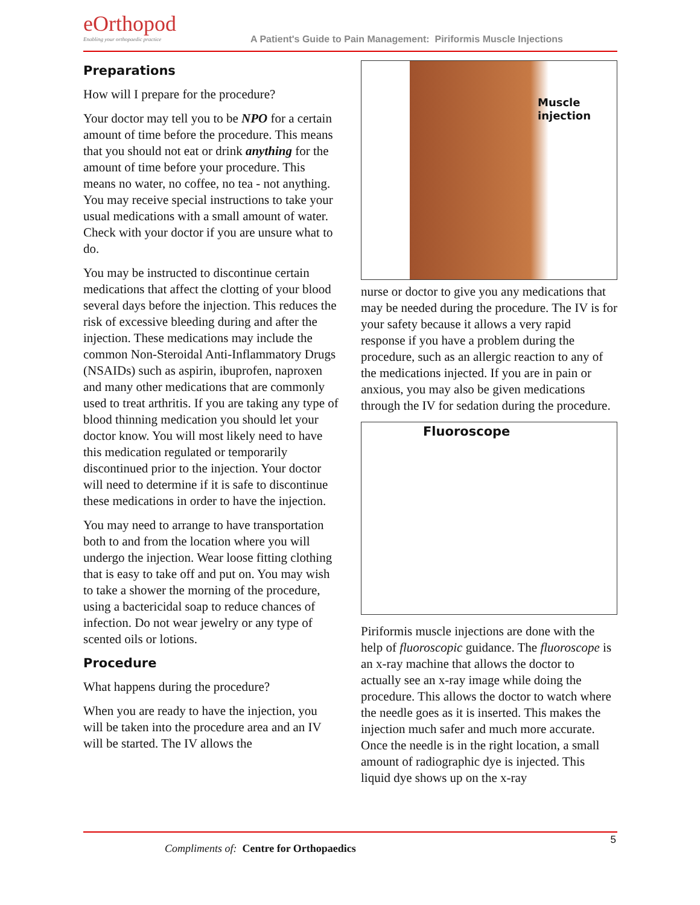eOrthopod
Enabling your orthopaedic practice
A Patient's Guide to Pain Management: Piriformis Muscle Injections
Preparations
How will I prepare for the procedure?
Your doctor may tell you to be NPO for a certain amount of time before the procedure. This means that you should not eat or drink anything for the amount of time before your procedure. This means no water, no coffee, no tea - not anything. You may receive special instructions to take your usual medications with a small amount of water. Check with your doctor if you are unsure what to do.
You may be instructed to discontinue certain medications that affect the clotting of your blood several days before the injection. This reduces the risk of excessive bleeding during and after the injection. These medications may include the common Non-Steroidal Anti-Inflammatory Drugs (NSAIDs) such as aspirin, ibuprofen, naproxen and many other medications that are commonly used to treat arthritis. If you are taking any type of blood thinning medication you should let your doctor know. You will most likely need to have this medication regulated or temporarily discontinued prior to the injection. Your doctor will need to determine if it is safe to discontinue these medications in order to have the injection.
You may need to arrange to have transportation both to and from the location where you will undergo the injection. Wear loose fitting clothing that is easy to take off and put on. You may wish to take a shower the morning of the procedure, using a bactericidal soap to reduce chances of infection. Do not wear jewelry or any type of scented oils or lotions.
Procedure
What happens during the procedure?
When you are ready to have the injection, you will be taken into the procedure area and an IV will be started. The IV allows the
Muscle
injection
nurse or doctor to give you any medications that may be needed during the procedure. The IV is for your safety because it allows a very rapid response if you have a problem during the procedure, such as an allergic reaction to any of the medications injected. If you are in pain or anxious, you may also be given medications through the IV for sedation during the procedure.
Fluoroscope
Piriformis muscle injections are done with the help of fluoroscopic guidance. The fluoroscope is an x-ray machine that allows the doctor to actually see an x-ray image while doing the procedure. This allows the doctor to watch where the needle goes as it is inserted. This makes the injection much safer and much more accurate. Once the needle is in the right location, a small amount of radiographic dye is injected. This liquid dye shows up on the x-ray
Compliments of: Centre for Orthopaedics
5